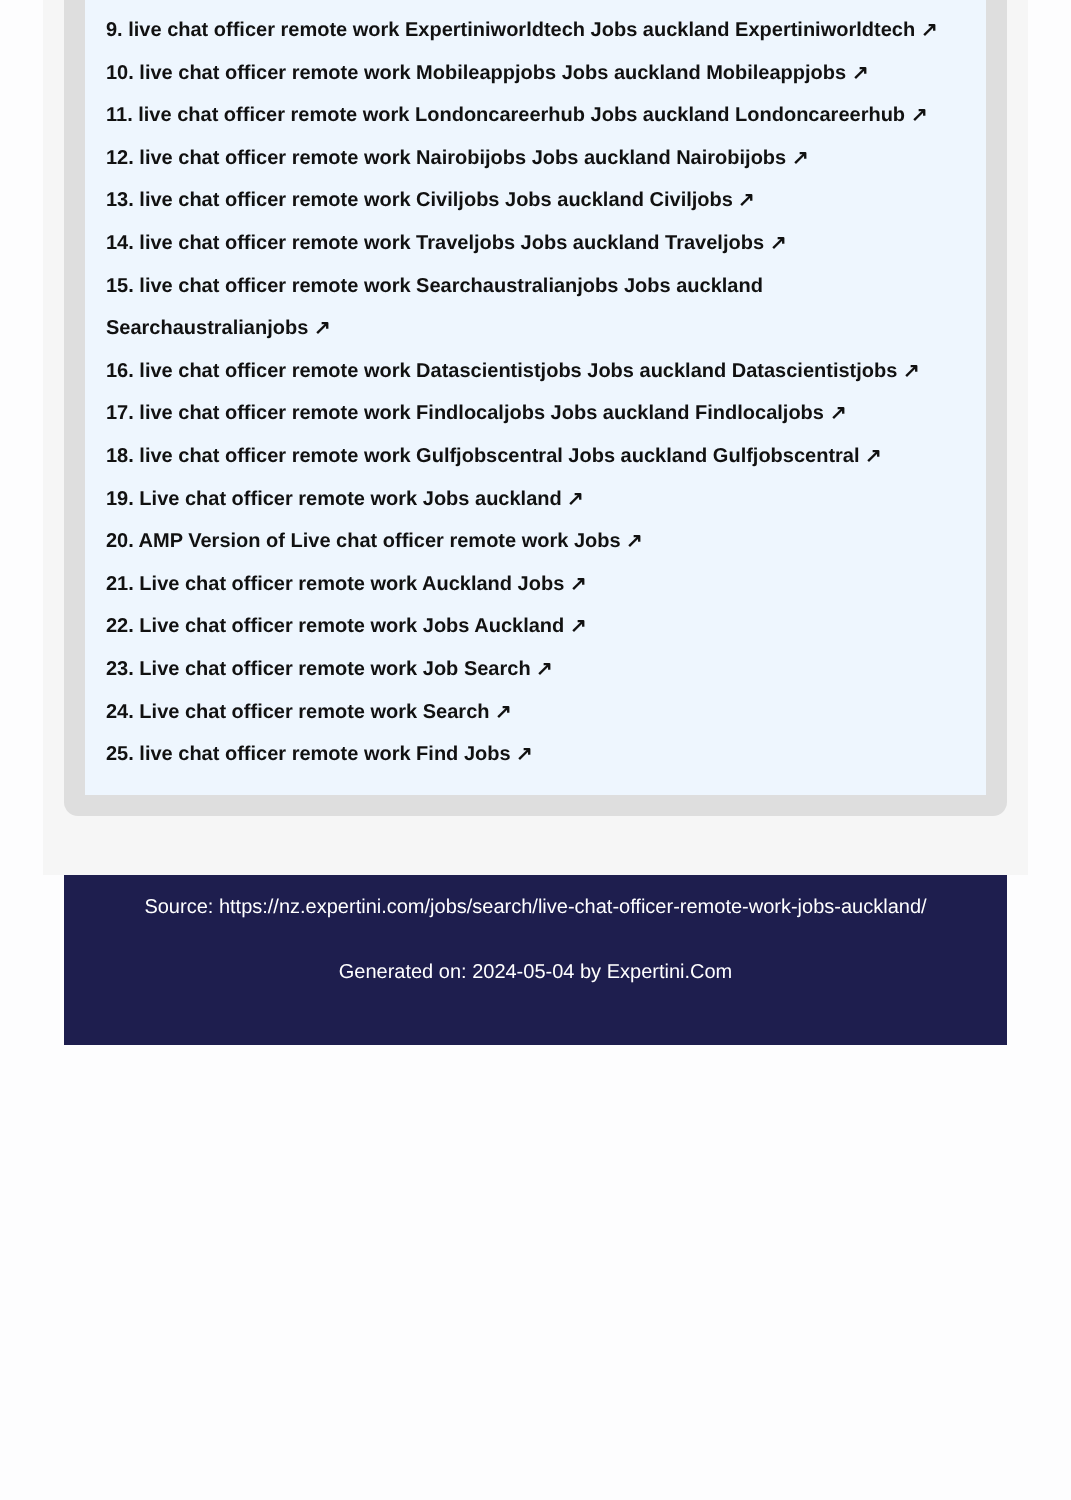9. live chat officer remote work Expertiniworldtech Jobs auckland Expertiniworldtech ↗
10. live chat officer remote work Mobileappjobs Jobs auckland Mobileappjobs ↗
11. live chat officer remote work Londoncareerhub Jobs auckland Londoncareerhub ↗
12. live chat officer remote work Nairobijobs Jobs auckland Nairobijobs ↗
13. live chat officer remote work Civiljobs Jobs auckland Civiljobs ↗
14. live chat officer remote work Traveljobs Jobs auckland Traveljobs ↗
15. live chat officer remote work Searchaustralianjobs Jobs auckland Searchaustralianjobs ↗
16. live chat officer remote work Datascientistjobs Jobs auckland Datascientistjobs ↗
17. live chat officer remote work Findlocaljobs Jobs auckland Findlocaljobs ↗
18. live chat officer remote work Gulfjobscentral Jobs auckland Gulfjobscentral ↗
19. Live chat officer remote work Jobs auckland ↗
20. AMP Version of Live chat officer remote work Jobs ↗
21. Live chat officer remote work Auckland Jobs ↗
22. Live chat officer remote work Jobs Auckland ↗
23. Live chat officer remote work Job Search ↗
24. Live chat officer remote work Search ↗
25. live chat officer remote work Find Jobs ↗
Source: https://nz.expertini.com/jobs/search/live-chat-officer-remote-work-jobs-auckland/
Generated on: 2024-05-04 by Expertini.Com